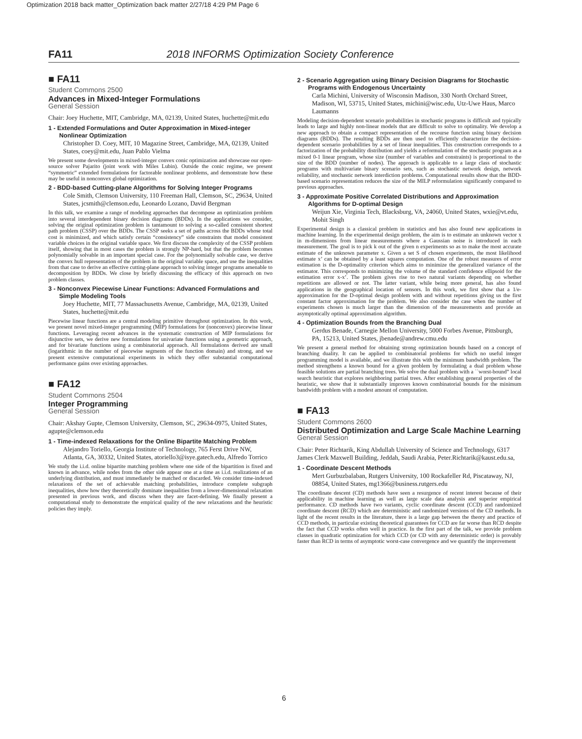Optimization 2018 back matter_Optimization back matter 2/27/18 4:29 PM Page 6
FA11 2018 INFORMS Optimization Society Conference
■ FA11
Student Commons 2500
Advances in Mixed-Integer Formulations
General Session
Chair: Joey Huchette, MIT, Cambridge, MA, 02139, United States, huchette@mit.edu
1 - Extended Formulations and Outer Approximation in Mixed-integer Nonlinear Optimization
Christopher D. Coey, MIT, 10 Magazine Street, Cambridge, MA, 02139, United States, coey@mit.edu, Juan Pablo Vielma
We present some developments in mixed-integer convex conic optimization and showcase our open-source solver Pajarito (joint work with Miles Lubin). Outside the conic regime, we present “symmetric” extended formulations for factorable nonlinear problems, and demonstrate how these may be useful in nonconvex global optimization.
2 - BDD-based Cutting-plane Algorithms for Solving Integer Programs
Cole Smith, Clemson University, 110 Freeman Hall, Clemson, SC, 29634, United States, jcsmith@clemson.edu, Leonardo Lozano, David Bergman
In this talk, we examine a range of modeling approaches that decompose an optimization problem into several interdependent binary decision diagrams (BDDs). In the applications we consider, solving the original optimization problem is tantamount to solving a so-called consistent shortest path problem (CSSP) over the BDDs. The CSSP seeks a set of paths across the BDDs whose total cost is minimized, and which satisfy certain “consistency” side constraints that model consistent variable choices in the original variable space. We first discuss the complexity of the CSSP problem itself, showing that in most cases the problem is strongly NP-hard, but that the problem becomes polynomially solvable in an important special case. For the polynomially solvable case, we derive the convex hull representation of the problem in the original variable space, and use the inequalities from that case to derive an effective cutting-plane approach to solving integer programs amenable to decomposition by BDDs. We close by briefly discussing the efficacy of this approach on two problem classes.
3 - Nonconvex Piecewise Linear Functions: Advanced Formulations and Simple Modeling Tools
Joey Huchette, MIT, 77 Massachusetts Avenue, Cambridge, MA, 02139, United States, huchette@mit.edu
Piecewise linear functions are a central modeling primitive throughout optimization. In this work, we present novel mixed-integer programming (MIP) formulations for (nonconvex) piecewise linear functions. Leveraging recent advances in the systematic construction of MIP formulations for disjunctive sets, we derive new formulations for univariate functions using a geometric approach, and for bivariate functions using a combinatorial approach. All formulations derived are small (logarithmic in the number of piecewise segments of the function domain) and strong, and we present extensive computational experiments in which they offer substantial computational performance gains over existing approaches.
■ FA12
Student Commons 2504
Integer Programming
General Session
Chair: Akshay Gupte, Clemson University, Clemson, SC, 29634-0975, United States, agupte@clemson.edu
1 - Time-indexed Relaxations for the Online Bipartite Matching Problem
Alejandro Toriello, Georgia Institute of Technology, 765 Ferst Drive NW, Atlanta, GA, 30332, United States, atoriello3@isye.gatech.edu, Alfredo Torrico
We study the i.i.d. online bipartite matching problem where one side of the bipartition is fixed and known in advance, while nodes from the other side appear one at a time as i.i.d. realizations of an underlying distribution, and must immediately be matched or discarded. We consider time-indexed relaxations of the set of achievable matching probabilities, introduce complete subgraph inequalities, show how they theoretically dominate inequalities from a lower-dimensional relaxation presented in previous work, and discuss when they are facet-defining. We finally present a computational study to demonstrate the empirical quality of the new relaxations and the heuristic policies they imply.
2 - Scenario Aggregation using Binary Decision Diagrams for Stochastic Programs with Endogenous Uncertainty
Carla Michini, University of Wisconsin Madison, 330 North Orchard Street, Madison, WI, 53715, United States, michini@wisc.edu, Utz-Uwe Haus, Marco Laumanns
Modeling decision-dependent scenario probabilities in stochastic programs is difficult and typically leads to large and highly non-linear models that are difficult to solve to optimality. We develop a new approach to obtain a compact representation of the recourse function using binary decision diagrams (BDDs). The resulting BDDs are then used to efficiently characterize the decision-dependent scenario probabilities by a set of linear inequalities. This construction corresponds to a factorization of the probability distribution and yields a reformulation of the stochastic program as a mixed 0-1 linear program, whose size (number of variables and constraints) is proportional to the size of the BDD (number of nodes). The approach is applicable to a large class of stochastic programs with multivariate binary scenario sets, such as stochastic network design, network reliability, and stochastic network interdiction problems. Computational results show that the BDD-based scenario representation reduces the size of the MILP reformulation significantly compared to previous approaches.
3 - Approximate Positive Correlated Distributions and Approximation Algorithms for D-optimal Design
Weijun Xie, Virginia Tech, Blacksburg, VA, 24060, United States, wxie@vt.edu, Mohit Singh
Experimental design is a classical problem in statistics and has also found new applications in machine learning. In the experimental design problem, the aim is to estimate an unknown vector x in m-dimensions from linear measurements where a Gaussian noise is introduced in each measurement. The goal is to pick k out of the given n experiments so as to make the most accurate estimate of the unknown parameter x. Given a set S of chosen experiments, the most likelihood estimate x’ can be obtained by a least squares computation. One of the robust measures of error estimation is the D-optimality criterion which aims to minimize the generalized variance of the estimator. This corresponds to minimizing the volume of the standard confidence ellipsoid for the estimation error x-x’. The problem gives rise to two natural variants depending on whether repetitions are allowed or not. The latter variant, while being more general, has also found applications in the geographical location of sensors. In this work, we first show that a 1/e-approximation for the D-optimal design problem with and without repetitions giving us the first constant factor approximation for the problem. We also consider the case when the number of experiments chosen is much larger than the dimension of the measurements and provide an asymptotically optimal approximation algorithm.
4 - Optimization Bounds from the Branching Dual
Gerdus Benade, Carnegie Mellon University, 5000 Forbes Avenue, Pittsburgh, PA, 15213, United States, jbenade@andrew.cmu.edu
We present a general method for obtaining strong optimization bounds based on a concept of branching duality. It can be applied to combinatorial problems for which no useful integer programming model is available, and we illustrate this with the minimum bandwidth problem. The method strengthens a known bound for a given problem by formulating a dual problem whose feasible solutions are partial branching trees. We solve the dual problem with a ``worst-bound” local search heuristic that explores neighboring partial trees. After establishing general properties of the heuristic, we show that it substantially improves known combinatorial bounds for the minimum bandwidth problem with a modest amount of computation.
■ FA13
Student Commons 2600
Distributed Optimization and Large Scale Machine Learning
General Session
Chair: Peter Richtarik, King Abdullah University of Science and Technology, 6317 James Clerk Maxwell Building, Jeddah, Saudi Arabia, Peter.Richtarik@kaust.edu.sa,
1 - Coordinate Descent Methods
Mert Gurbuzbalaban, Rutgers University, 100 Rockafeller Rd, Piscataway, NJ, 08854, United States, mg1366@business.rutgers.edu
The coordinate descent (CD) methods have seen a resurgence of recent interest because of their applicability in machine learning as well as large scale data analysis and superior empirical performance. CD methods have two variants, cyclic coordinate descent (CCD) and randomized coordinate descent (RCD) which are deterministic and randomized versions of the CD methods. In light of the recent results in the literature, there is a large gap between the theory and practice of CCD methods, in particular existing theoretical guarantees for CCD are far worse than RCD despite the fact that CCD works often well in practice. In the first part of the talk, we provide problem classes in quadratic optimization for which CCD (or CD with any deterministic order) is provably faster than RCD in terms of asymptotic worst-case convergence and we quantify the improvement
6